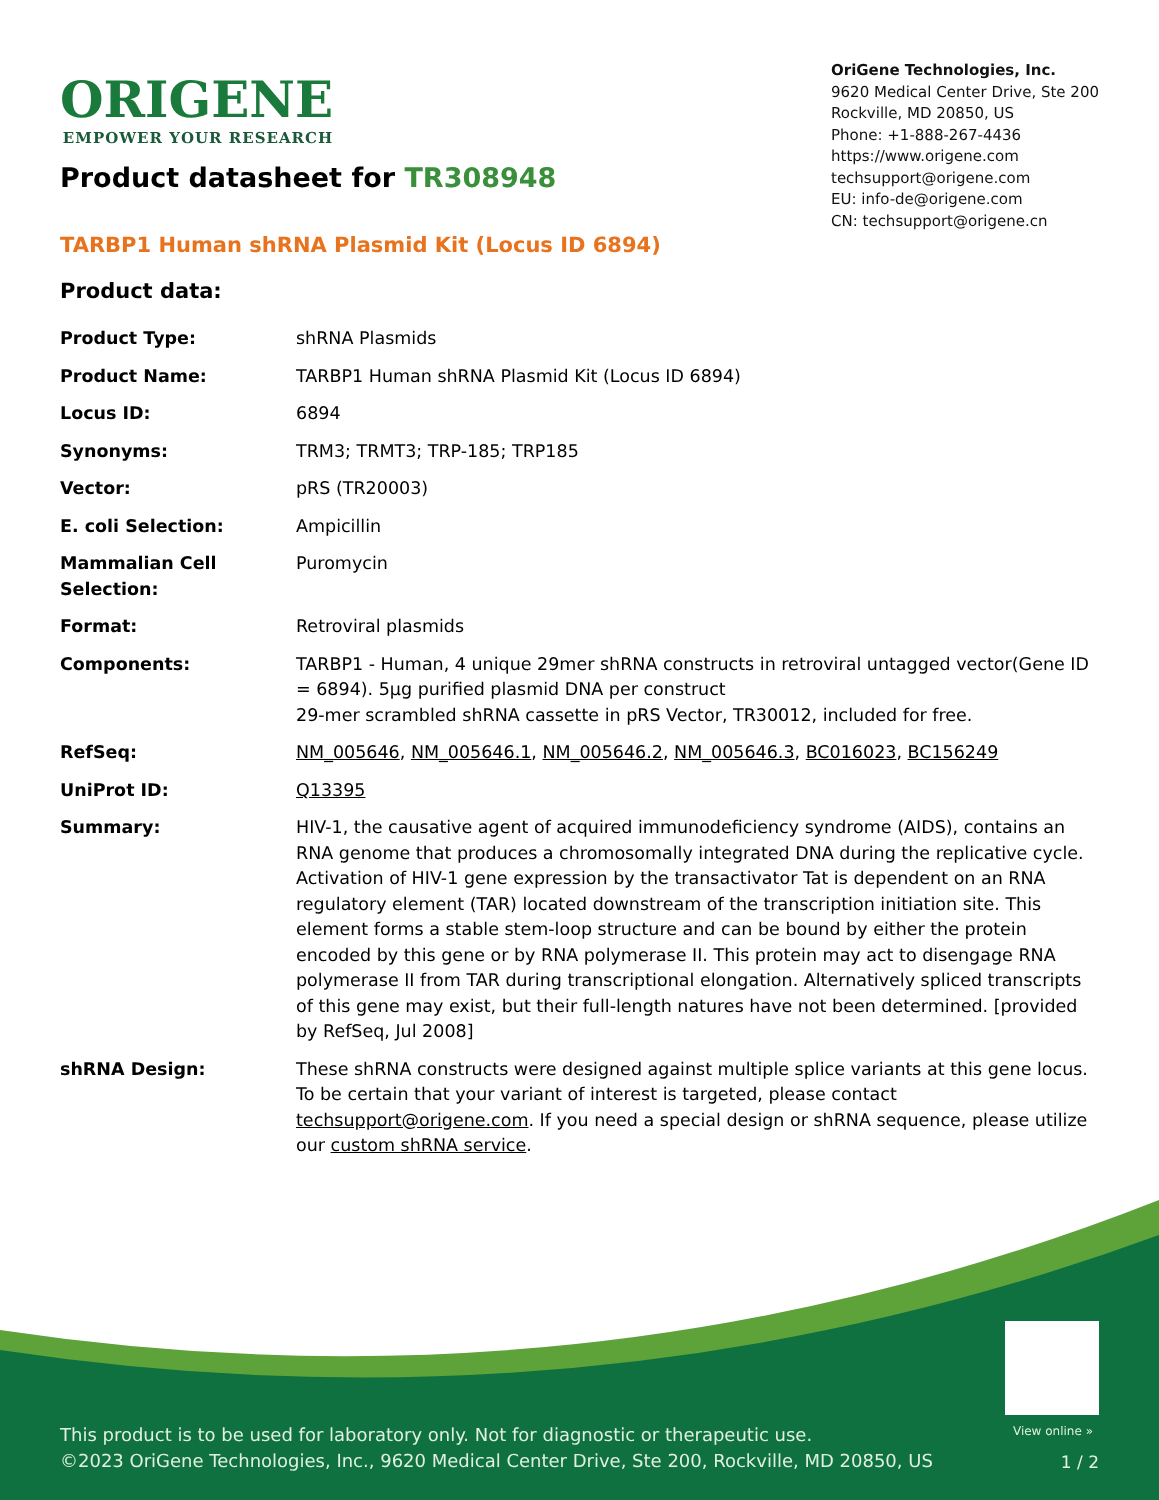ORIGENE
EMPOWER YOUR RESEARCH
OriGene Technologies, Inc.
9620 Medical Center Drive, Ste 200
Rockville, MD 20850, US
Phone: +1-888-267-4436
https://www.origene.com
techsupport@origene.com
EU: info-de@origene.com
CN: techsupport@origene.cn
Product datasheet for TR308948
TARBP1 Human shRNA Plasmid Kit (Locus ID 6894)
Product data:
| Product Type: | shRNA Plasmids |
| Product Name: | TARBP1 Human shRNA Plasmid Kit (Locus ID 6894) |
| Locus ID: | 6894 |
| Synonyms: | TRM3; TRMT3; TRP-185; TRP185 |
| Vector: | pRS (TR20003) |
| E. coli Selection: | Ampicillin |
| Mammalian Cell Selection: | Puromycin |
| Format: | Retroviral plasmids |
| Components: | TARBP1 - Human, 4 unique 29mer shRNA constructs in retroviral untagged vector(Gene ID = 6894). 5µg purified plasmid DNA per construct 29-mer scrambled shRNA cassette in pRS Vector, TR30012, included for free. |
| RefSeq: | NM_005646 , NM_005646.1 , NM_005646.2 , NM_005646.3 , BC016023 , BC156249 |
| UniProt ID: | Q13395 |
| Summary: | HIV-1, the causative agent of acquired immunodeficiency syndrome (AIDS), contains an RNA genome that produces a chromosomally integrated DNA during the replicative cycle. Activation of HIV-1 gene expression by the transactivator Tat is dependent on an RNA regulatory element (TAR) located downstream of the transcription initiation site. This element forms a stable stem-loop structure and can be bound by either the protein encoded by this gene or by RNA polymerase II. This protein may act to disengage RNA polymerase II from TAR during transcriptional elongation. Alternatively spliced transcripts of this gene may exist, but their full-length natures have not been determined. [provided by RefSeq, Jul 2008] |
| shRNA Design: | These shRNA constructs were designed against multiple splice variants at this gene locus. To be certain that your variant of interest is targeted, please contact techsupport@origene.com . If you need a special design or shRNA sequence, please utilize our custom shRNA service . |
View online »
This product is to be used for laboratory only. Not for diagnostic or therapeutic use.
©2023 OriGene Technologies, Inc., 9620 Medical Center Drive, Ste 200, Rockville, MD 20850, US
1 / 2